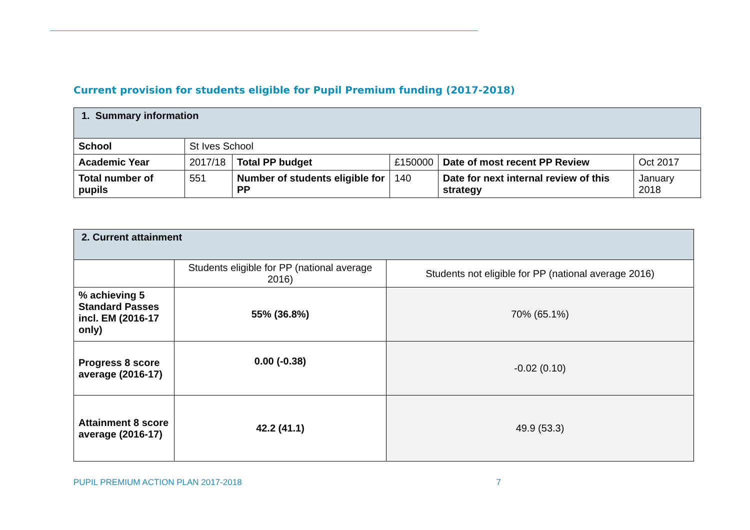Current provision for students eligible for Pupil Premium funding (2017-2018)
| 1. Summary information | | | | | |
| School | St Ives School | | | | |
| Academic Year | 2017/18 | Total PP budget | £150000 | Date of most recent PP Review | Oct 2017 |
| Total number of pupils | 551 | Number of students eligible for PP | 140 | Date for next internal review of this strategy | January 2018 |
| 2. Current attainment | | |
| | Students eligible for PP (national average 2016) | Students not eligible for PP (national average 2016) |
| % achieving 5 Standard Passes incl. EM (2016-17 only) | 55% (36.8%) | 70% (65.1%) |
| Progress 8 score average (2016-17) | 0.00 (-0.38) | -0.02 (0.10) |
| Attainment 8 score average (2016-17) | 42.2 (41.1) | 49.9 (53.3) |
PUPIL PREMIUM ACTION PLAN 2017-2018 7